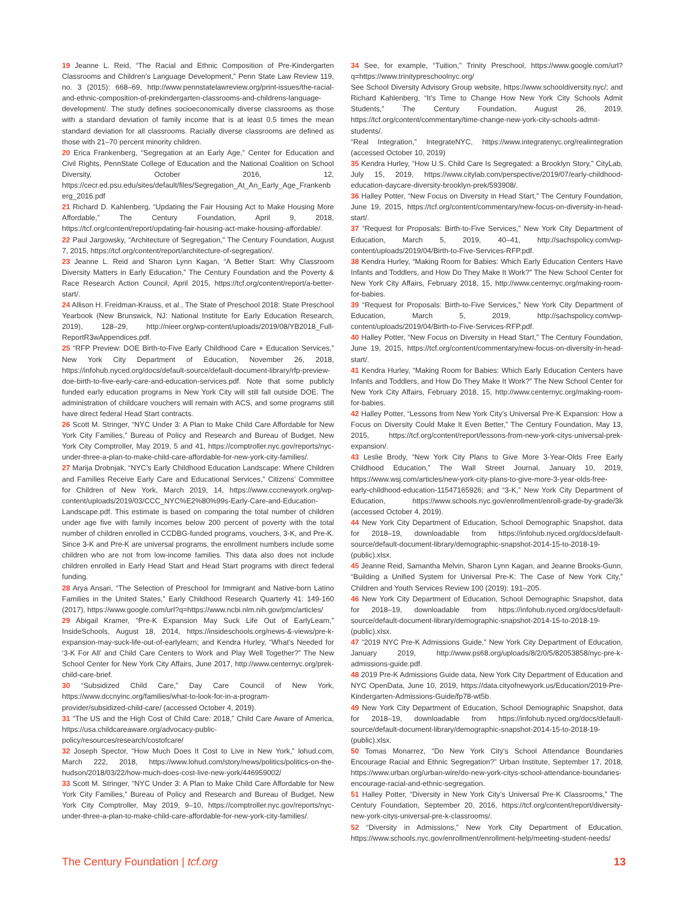19 Jeanne L. Reid, “The Racial and Ethnic Composition of Pre-Kindergarten Classrooms and Children’s Language Development,” Penn State Law Review 119, no. 3 (2015): 668–69, http://www.pennstatelawreview.org/print-issues/the-racial-and-ethnic-composition-of-prekindergarten-classrooms-and-childrens-language-development/. The study defines socioeconomically diverse classrooms as those with a standard deviation of family income that is at least 0.5 times the mean standard deviation for all classrooms. Racially diverse classrooms are defined as those with 21–70 percent minority children.
20 Erica Frankenberg, “Segregation at an Early Age,” Center for Education and Civil Rights, PennState College of Education and the National Coalition on School Diversity, October 2016, 12, https://cecr.ed.psu.edu/sites/default/files/Segregation_At_An_Early_Age_Frankenberg_2016.pdf
21 Richard D. Kahlenberg, “Updating the Fair Housing Act to Make Housing More Affordable,” The Century Foundation, April 9, 2018, https://tcf.org/content/report/updating-fair-housing-act-make-housing-affordable/.
22 Paul Jargowsky, “Architecture of Segregation,” The Century Foundation, August 7, 2015, https://tcf.org/content/report/architecture-of-segregation/.
23 Jeanne L. Reid and Sharon Lynn Kagan, “A Better Start: Why Classroom Diversity Matters in Early Education,” The Century Foundation and the Poverty & Race Research Action Council, April 2015, https://tcf.org/content/report/a-better-start/.
24 Allison H. Freidman-Krauss, et al., The State of Preschool 2018: State Preschool Yearbook (New Brunswick, NJ: National Institute for Early Education Research, 2019), 128–29, http://nieer.org/wp-content/uploads/2019/08/YB2018_Full-ReportR3wAppendices.pdf.
25 “RFP Preview: DOE Birth-to-Five Early Childhood Care + Education Services,” New York City Department of Education, November 26, 2018, https://infohub.nyced.org/docs/default-source/default-document-library/rfp-preview-doe-birth-to-five-early-care-and-education-services.pdf. Note that some publicly funded early education programs in New York City will still fall outside DOE. The administration of childcare vouchers will remain with ACS, and some programs still have direct federal Head Start contracts.
26 Scott M. Stringer, “NYC Under 3: A Plan to Make Child Care Affordable for New York City Families,” Bureau of Policy and Research and Bureau of Budget, New York City Comptroller, May 2019, 5 and 41, https://comptroller.nyc.gov/reports/nyc-under-three-a-plan-to-make-child-care-affordable-for-new-york-city-families/.
27 Marija Drobnjak, “NYC’s Early Childhood Education Landscape: Where Children and Families Receive Early Care and Educational Services,” Citizens’ Committee for Children of New York, March 2019, 14, https://www.cccnewyork.org/wp-content/uploads/2019/03/CCC_NYC%E2%80%99s-Early-Care-and-Education-Landscape.pdf. This estimate is based on comparing the total number of children under age five with family incomes below 200 percent of poverty with the total number of children enrolled in CCDBG-funded programs, vouchers, 3-K, and Pre-K. Since 3-K and Pre-K are universal programs, the enrollment numbers include some children who are not from low-income families. This data also does not include children enrolled in Early Head Start and Head Start programs with direct federal funding.
28 Arya Ansari, “The Selection of Preschool for Immigrant and Native-born Latino Families in the United States,” Early Childhood Research Quarterly 41: 149-160 (2017), https://www.google.com/url?q=https://www.ncbi.nlm.nih.gov/pmc/articles/
29 Abigail Kramer, “Pre-K Expansion May Suck Life Out of EarlyLearn,” InsideSchools, August 18, 2014, https://insideschools.org/news-&-views/pre-k-expansion-may-suck-life-out-of-earlylearn; and Kendra Hurley, “What’s Needed for ‘3-K For All’ and Child Care Centers to Work and Play Well Together?” The New School Center for New York City Affairs, June 2017, http://www.centernyc.org/prek-child-care-brief.
30 “Subsidized Child Care,” Day Care Council of New York, https://www.dccnyinc.org/families/what-to-look-for-in-a-program-provider/subsidized-child-care/ (accessed October 4, 2019).
31 “The US and the High Cost of Child Care: 2018,” Child Care Aware of America, https://usa.childcareaware.org/advocacy-public-policy/resources/research/costofcare/
32 Joseph Spector, “How Much Does It Cost to Live in New York,” lohud.com, March 222, 2018, https://www.lohud.com/story/news/politics/politics-on-the-hudson/2018/03/22/how-much-does-cost-live-new-york/446959002/
33 Scott M. Stringer, “NYC Under 3: A Plan to Make Child Care Affordable for New York City Families,” Bureau of Policy and Research and Bureau of Budget, New York City Comptroller, May 2019, 9–10, https://comptroller.nyc.gov/reports/nyc-under-three-a-plan-to-make-child-care-affordable-for-new-york-city-families/.
34 See, for example, “Tuition,” Trinity Preschool, https://www.google.com/url?q=https://www.trinitypreschoolnyc.org/
See School Diversity Advisory Group website, https://www.schooldiversity.nyc/; and Richard Kahlenberg, “It’s Time to Change How New York City Schools Admit Students,” The Century Foundation, August 26, 2019, https://tcf.org/content/commentary/time-change-new-york-city-schools-admit-students/.
“Real Integration,” IntegrateNYC, https://www.integratenyc.org/realintegration (accessed October 10, 2019)
35 Kendra Hurley, “How U.S. Child Care Is Segregated: a Brooklyn Story,” CityLab, July 15, 2019, https://www.citylab.com/perspective/2019/07/early-childhood-education-daycare-diversity-brooklyn-prek/593908/.
36 Halley Potter, “New Focus on Diversity in Head Start,” The Century Foundation, June 19, 2015, https://tcf.org/content/commentary/new-focus-on-diversity-in-head-start/.
37 “Request for Proposals: Birth-to-Five Services,” New York City Department of Education, March 5, 2019, 40–41, http://sachspolicy.com/wp-content/uploads/2019/04/Birth-to-Five-Services-RFP.pdf.
38 Kendra Hurley, “Making Room for Babies: Which Early Education Centers Have Infants and Toddlers, and How Do They Make It Work?” The New School Center for New York City Affairs, February 2018, 15, http://www.centernyc.org/making-room-for-babies.
39 “Request for Proposals: Birth-to-Five Services,” New York City Department of Education, March 5, 2019, http://sachspolicy.com/wp-content/uploads/2019/04/Birth-to-Five-Services-RFP.pdf.
40 Halley Potter, “New Focus on Diversity in Head Start,” The Century Foundation, June 19, 2015, https://tcf.org/content/commentary/new-focus-on-diversity-in-head-start/.
41 Kendra Hurley, “Making Room for Babies: Which Early Education Centers have Infants and Toddlers, and How Do They Make It Work?” The New School Center for New York City Affairs, February 2018, 15, http://www.centernyc.org/making-room-for-babies.
42 Halley Potter, “Lessons from New York City’s Universal Pre-K Expansion: How a Focus on Diversity Could Make It Even Better,” The Century Foundation, May 13, 2015, https://tcf.org/content/report/lessons-from-new-york-citys-universal-prek-expansion/.
43 Leslie Brody, “New York City Plans to Give More 3-Year-Olds Free Early Childhood Education,” The Wall Street Journal, January 10, 2019, https://www.wsj.com/articles/new-york-city-plans-to-give-more-3-year-olds-free-early-childhood-education-11547165926; and “3-K,” New York City Department of Education, https://www.schools.nyc.gov/enrollment/enroll-grade-by-grade/3k (accessed October 4, 2019).
44 New York City Department of Education, School Demographic Snapshot, data for 2018–19, downloadable from https://infohub.nyced.org/docs/default-source/default-document-library/demographic-snapshot-2014-15-to-2018-19-(public).xlsx.
45 Jeanne Reid, Samantha Melvin, Sharon Lynn Kagan, and Jeanne Brooks-Gunn, “Building a Unified System for Universal Pre-K: The Case of New York City,” Children and Youth Services Review 100 (2019): 191–205.
46 New York City Department of Education, School Demographic Snapshot, data for 2018–19, downloadable from https://infohub.nyced.org/docs/default-source/default-document-library/demographic-snapshot-2014-15-to-2018-19-(public).xlsx.
47 “2019 NYC Pre-K Admissions Guide,” New York City Department of Education, January 2019, http://www.ps68.org/uploads/8/2/0/5/82053858/nyc-pre-k-admissions-guide.pdf.
48 2019 Pre-K Admissions Guide data, New York City Department of Education and NYC OpenData, June 10, 2019, https://data.cityofnewyork.us/Education/2019-Pre-Kindergarten-Admissions-Guide/fp78-wt5b.
49 New York City Department of Education, School Demographic Snapshot, data for 2018–19, downloadable from https://infohub.nyced.org/docs/default-source/default-document-library/demographic-snapshot-2014-15-to-2018-19-(public).xlsx.
50 Tomas Monarrez, “Do New York City’s School Attendance Boundaries Encourage Racial and Ethnic Segregation?” Urban Institute, September 17, 2018, https://www.urban.org/urban-wire/do-new-york-citys-school-attendance-boundaries-encourage-racial-and-ethnic-segregation.
51 Halley Potter, “Diversity in New York City’s Universal Pre-K Classrooms,” The Century Foundation, September 20, 2016, https://tcf.org/content/report/diversity-new-york-citys-universal-pre-k-classrooms/.
52 “Diversity in Admissions,” New York City Department of Education, https://www.schools.nyc.gov/enrollment/enrollment-help/meeting-student-needs/
The Century Foundation | tcf.org 13